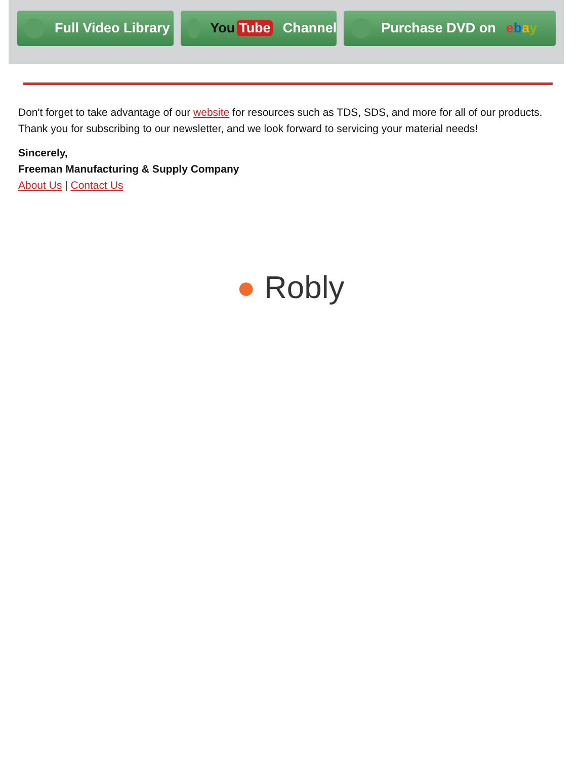Full Video Library You Tube Channel Purchase DVD on ebay
Don't forget to take advantage of our website for resources such as TDS, SDS, and more for all of our products. Thank you for subscribing to our newsletter, and we look forward to servicing your material needs!
Sincerely,
Freeman Manufacturing & Supply Company
About Us | Contact Us
● Robly